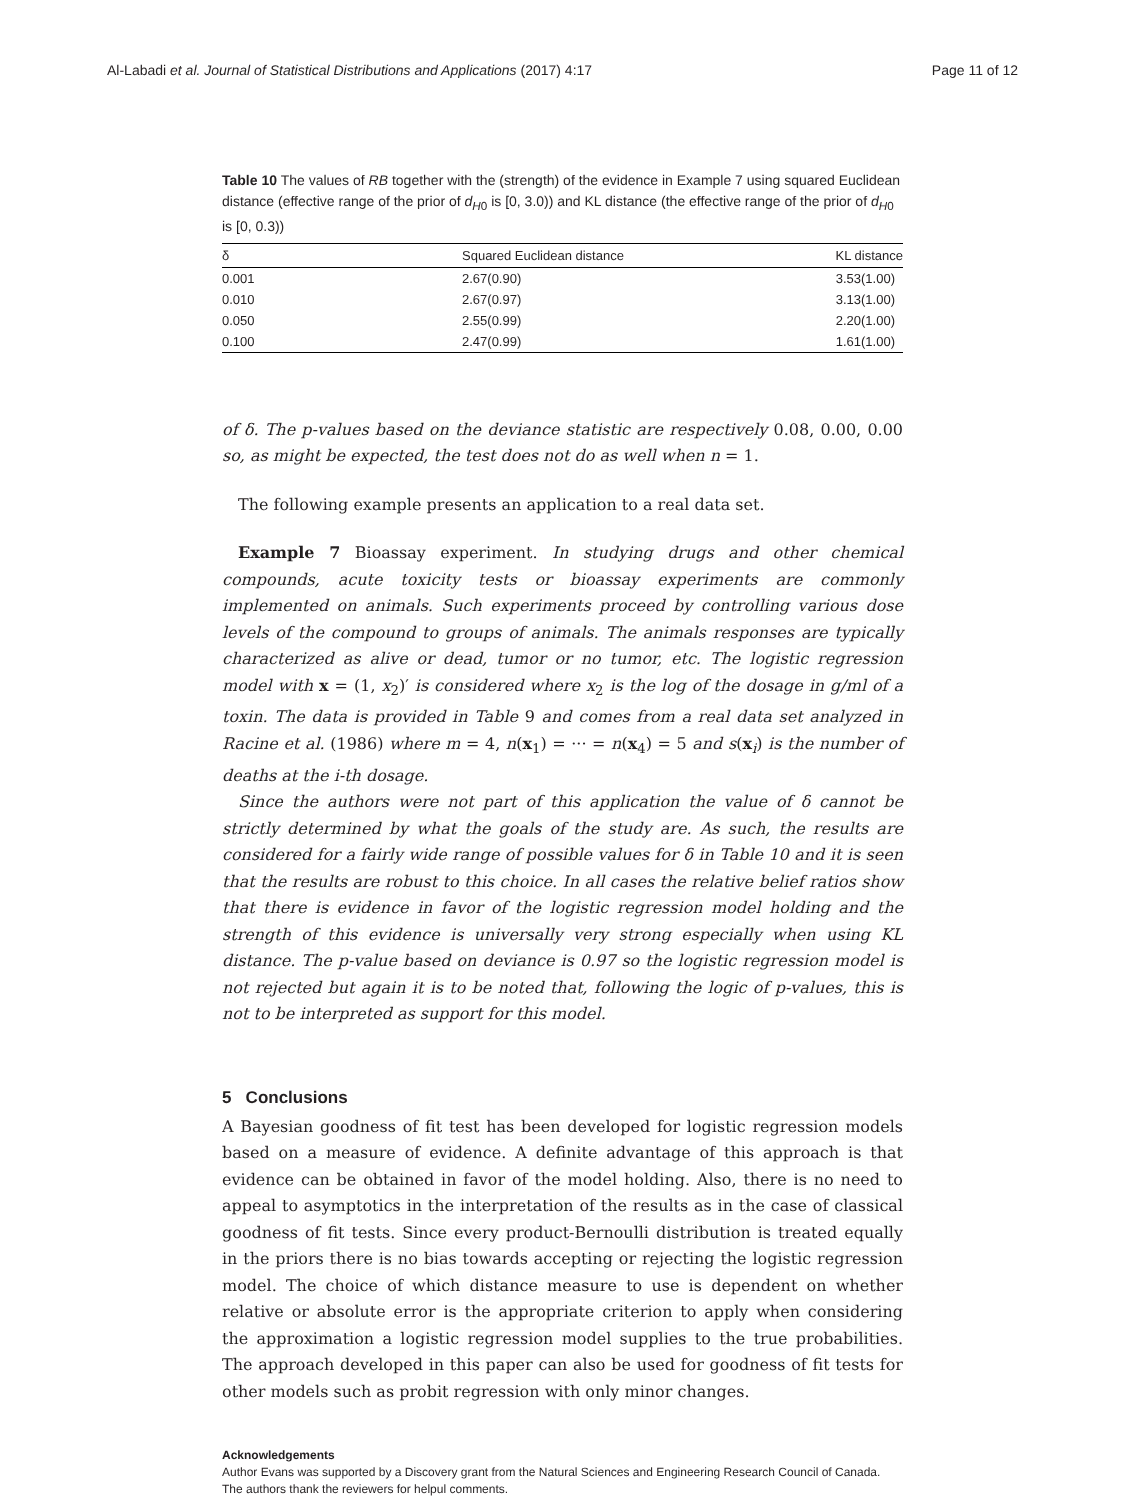Al-Labadi et al. Journal of Statistical Distributions and Applications (2017) 4:17 Page 11 of 12
Table 10 The values of RB together with the (strength) of the evidence in Example 7 using squared Euclidean distance (effective range of the prior of d<sub>H0</sub> is [0, 3.0)) and KL distance (the effective range of the prior of d<sub>H0</sub> is [0, 0.3))
| δ | Squared Euclidean distance | KL distance |
| --- | --- | --- |
| 0.001 | 2.67(0.90) | 3.53(1.00) |
| 0.010 | 2.67(0.97) | 3.13(1.00) |
| 0.050 | 2.55(0.99) | 2.20(1.00) |
| 0.100 | 2.47(0.99) | 1.61(1.00) |
of δ. The p-values based on the deviance statistic are respectively 0.08, 0.00, 0.00 so, as might be expected, the test does not do as well when n = 1.
The following example presents an application to a real data set.
Example 7 Bioassay experiment. In studying drugs and other chemical compounds, acute toxicity tests or bioassay experiments are commonly implemented on animals. Such experiments proceed by controlling various dose levels of the compound to groups of animals. The animals responses are typically characterized as alive or dead, tumor or no tumor, etc. The logistic regression model with x = (1, x<sub>2</sub>)′ is considered where x<sub>2</sub> is the log of the dosage in g/ml of a toxin. The data is provided in Table 9 and comes from a real data set analyzed in Racine et al. (1986) where m = 4, n(x<sub>1</sub>) = ··· = n(x<sub>4</sub>) = 5 and s(x<sub>i</sub>) is the number of deaths at the i-th dosage.
Since the authors were not part of this application the value of δ cannot be strictly determined by what the goals of the study are. As such, the results are considered for a fairly wide range of possible values for δ in Table 10 and it is seen that the results are robust to this choice. In all cases the relative belief ratios show that there is evidence in favor of the logistic regression model holding and the strength of this evidence is universally very strong especially when using KL distance. The p-value based on deviance is 0.97 so the logistic regression model is not rejected but again it is to be noted that, following the logic of p-values, this is not to be interpreted as support for this model.
5 Conclusions
A Bayesian goodness of fit test has been developed for logistic regression models based on a measure of evidence. A definite advantage of this approach is that evidence can be obtained in favor of the model holding. Also, there is no need to appeal to asymptotics in the interpretation of the results as in the case of classical goodness of fit tests. Since every product-Bernoulli distribution is treated equally in the priors there is no bias towards accepting or rejecting the logistic regression model. The choice of which distance measure to use is dependent on whether relative or absolute error is the appropriate criterion to apply when considering the approximation a logistic regression model supplies to the true probabilities. The approach developed in this paper can also be used for goodness of fit tests for other models such as probit regression with only minor changes.
Acknowledgements
Author Evans was supported by a Discovery grant from the Natural Sciences and Engineering Research Council of Canada. The authors thank the reviewers for helpul comments.